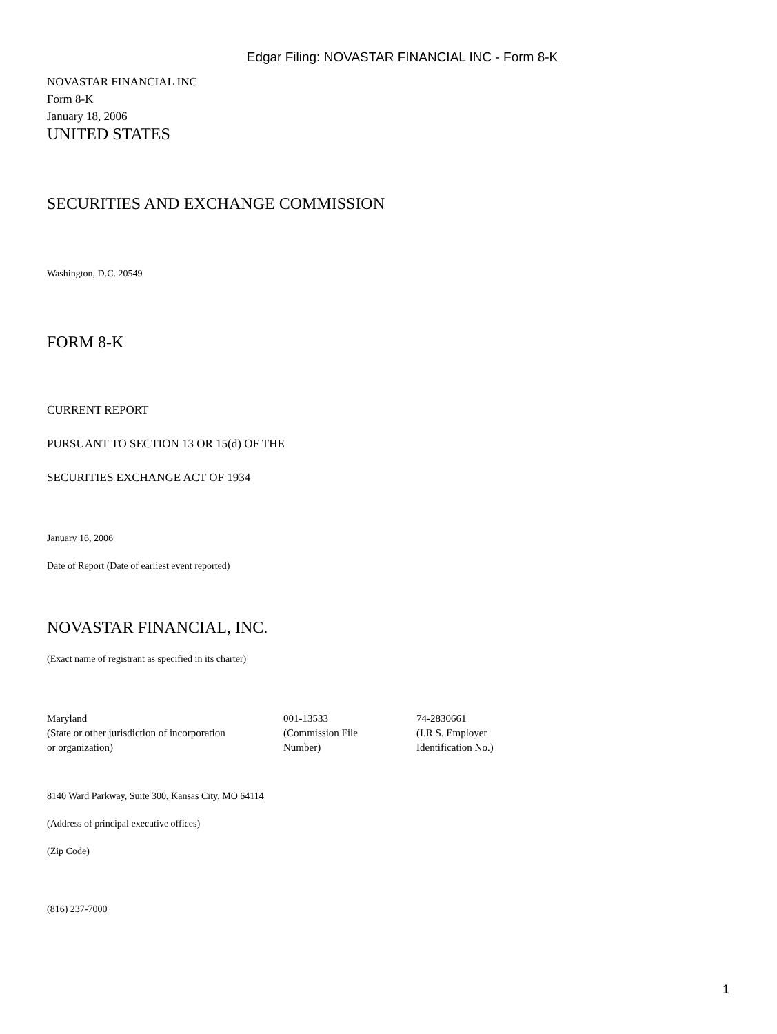Edgar Filing: NOVASTAR FINANCIAL INC - Form 8-K
NOVASTAR FINANCIAL INC
Form 8-K
January 18, 2006
UNITED STATES
SECURITIES AND EXCHANGE COMMISSION
Washington, D.C. 20549
FORM 8-K
CURRENT REPORT
PURSUANT TO SECTION 13 OR 15(d) OF THE
SECURITIES EXCHANGE ACT OF 1934
January 16, 2006
Date of Report (Date of earliest event reported)
NOVASTAR FINANCIAL, INC.
(Exact name of registrant as specified in its charter)
| Maryland (State or other jurisdiction of incorporation or organization) | 001-13533 (Commission File Number) | 74-2830661 (I.R.S. Employer Identification No.) |
8140 Ward Parkway, Suite 300, Kansas City, MO 64114
(Address of principal executive offices)
(Zip Code)
(816) 237-7000
1